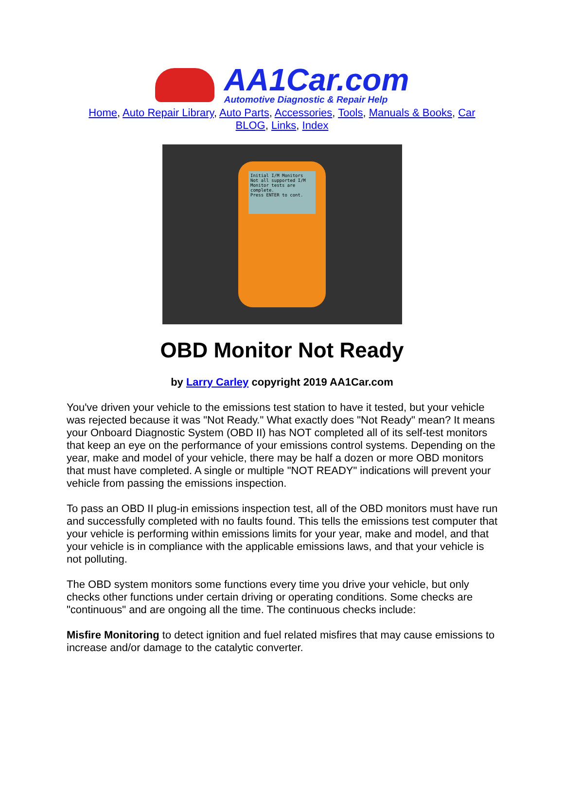AA1Car.com
Automotive Diagnostic & Repair Help
Home, Auto Repair Library, Auto Parts, Accessories, Tools, Manuals & Books, Car BLOG, Links, Index
Initial I/M Monitors
Not all supported I/M Monitor tests are complete.
Press ENTER to cont.
OBD Monitor Not Ready
by Larry Carley copyright 2019 AA1Car.com
You've driven your vehicle to the emissions test station to have it tested, but your vehicle was rejected because it was "Not Ready." What exactly does "Not Ready" mean? It means your Onboard Diagnostic System (OBD II) has NOT completed all of its self-test monitors that keep an eye on the performance of your emissions control systems. Depending on the year, make and model of your vehicle, there may be half a dozen or more OBD monitors that must have completed. A single or multiple "NOT READY" indications will prevent your vehicle from passing the emissions inspection.
To pass an OBD II plug-in emissions inspection test, all of the OBD monitors must have run and successfully completed with no faults found. This tells the emissions test computer that your vehicle is performing within emissions limits for your year, make and model, and that your vehicle is in compliance with the applicable emissions laws, and that your vehicle is not polluting.
The OBD system monitors some functions every time you drive your vehicle, but only checks other functions under certain driving or operating conditions. Some checks are "continuous" and are ongoing all the time. The continuous checks include:
Misfire Monitoring to detect ignition and fuel related misfires that may cause emissions to increase and/or damage to the catalytic converter.